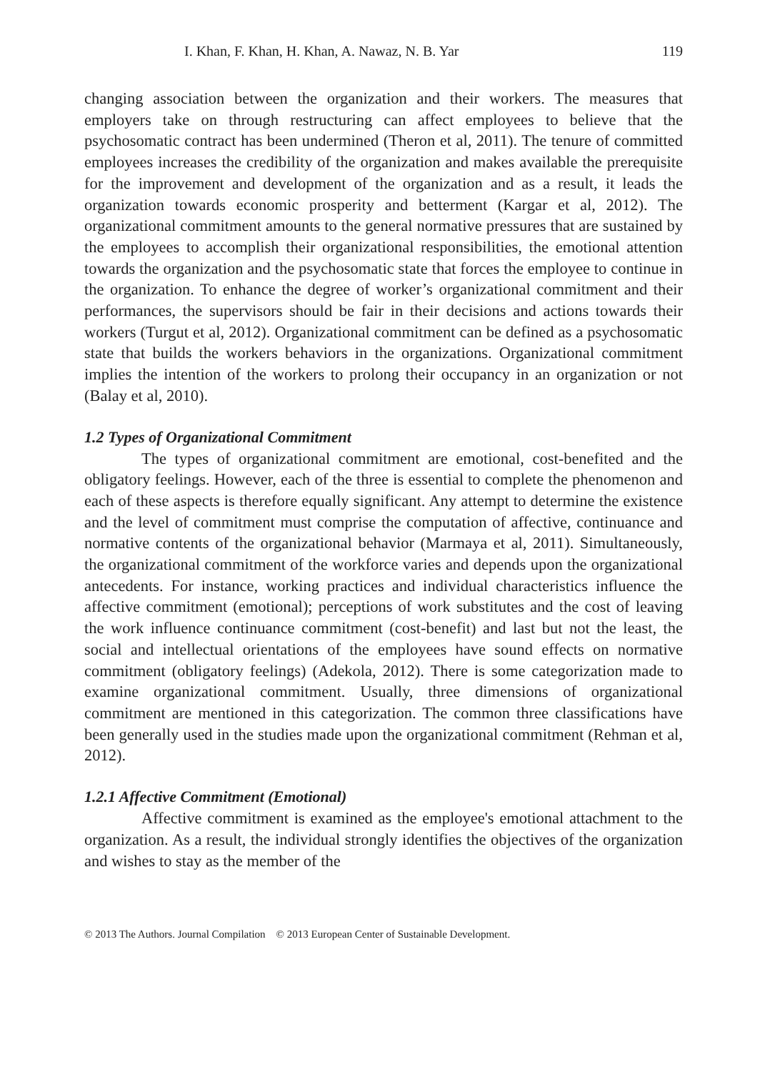I. Khan, F. Khan, H. Khan, A. Nawaz, N. B. Yar 119
changing association between the organization and their workers. The measures that employers take on through restructuring can affect employees to believe that the psychosomatic contract has been undermined (Theron et al, 2011). The tenure of committed employees increases the credibility of the organization and makes available the prerequisite for the improvement and development of the organization and as a result, it leads the organization towards economic prosperity and betterment (Kargar et al, 2012). The organizational commitment amounts to the general normative pressures that are sustained by the employees to accomplish their organizational responsibilities, the emotional attention towards the organization and the psychosomatic state that forces the employee to continue in the organization. To enhance the degree of worker’s organizational commitment and their performances, the supervisors should be fair in their decisions and actions towards their workers (Turgut et al, 2012). Organizational commitment can be defined as a psychosomatic state that builds the workers behaviors in the organizations. Organizational commitment implies the intention of the workers to prolong their occupancy in an organization or not (Balay et al, 2010).
1.2 Types of Organizational Commitment
The types of organizational commitment are emotional, cost-benefited and the obligatory feelings. However, each of the three is essential to complete the phenomenon and each of these aspects is therefore equally significant. Any attempt to determine the existence and the level of commitment must comprise the computation of affective, continuance and normative contents of the organizational behavior (Marmaya et al, 2011). Simultaneously, the organizational commitment of the workforce varies and depends upon the organizational antecedents. For instance, working practices and individual characteristics influence the affective commitment (emotional); perceptions of work substitutes and the cost of leaving the work influence continuance commitment (cost-benefit) and last but not the least, the social and intellectual orientations of the employees have sound effects on normative commitment (obligatory feelings) (Adekola, 2012). There is some categorization made to examine organizational commitment. Usually, three dimensions of organizational commitment are mentioned in this categorization. The common three classifications have been generally used in the studies made upon the organizational commitment (Rehman et al, 2012).
1.2.1 Affective Commitment (Emotional)
Affective commitment is examined as the employee's emotional attachment to the organization. As a result, the individual strongly identifies the objectives of the organization and wishes to stay as the member of the
© 2013 The Authors. Journal Compilation © 2013 European Center of Sustainable Development.